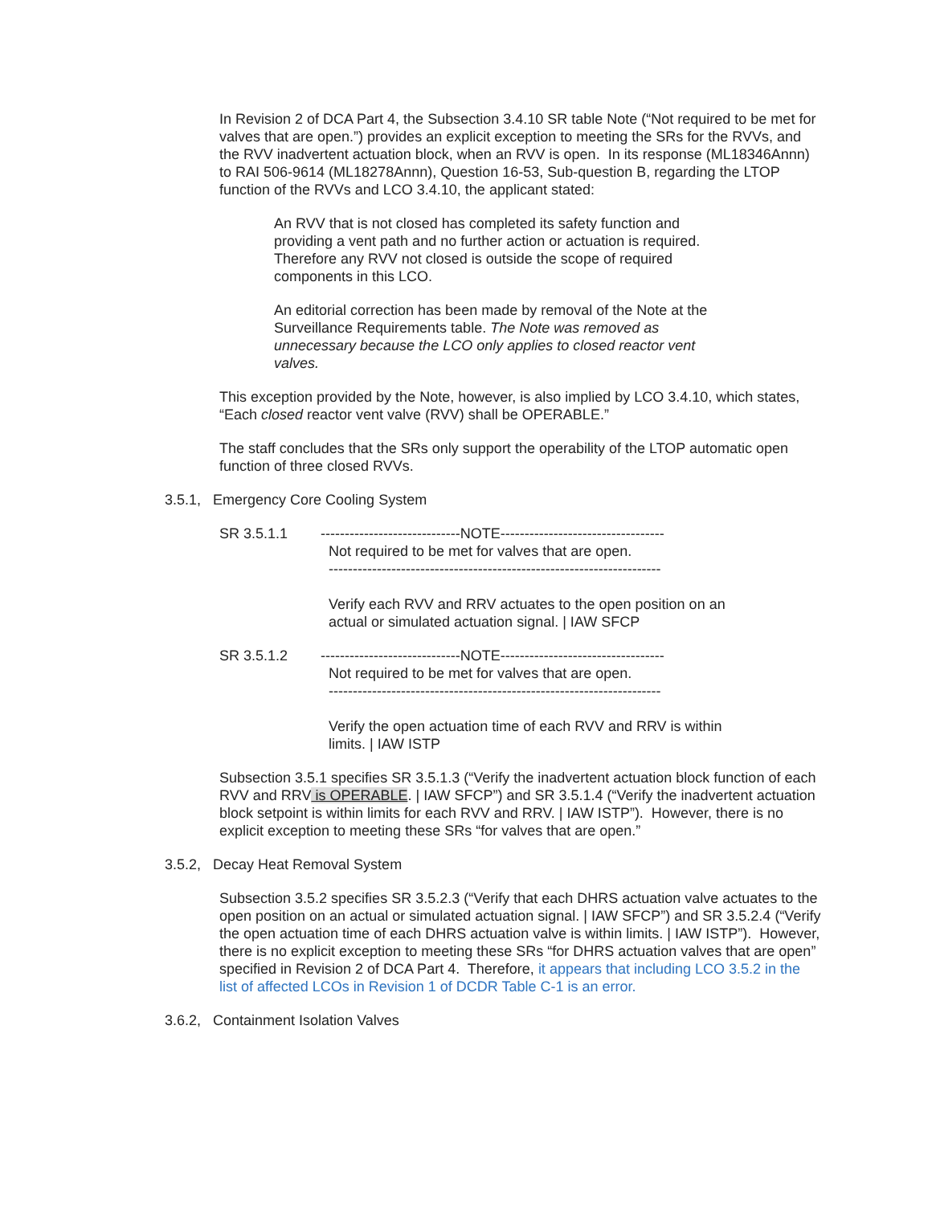In Revision 2 of DCA Part 4, the Subsection 3.4.10 SR table Note (“Not required to be met for valves that are open.”) provides an explicit exception to meeting the SRs for the RVVs, and the RVV inadvertent actuation block, when an RVV is open. In its response (ML18346Annn) to RAI 506-9614 (ML18278Annn), Question 16-53, Sub-question B, regarding the LTOP function of the RVVs and LCO 3.4.10, the applicant stated:
An RVV that is not closed has completed its safety function and providing a vent path and no further action or actuation is required. Therefore any RVV not closed is outside the scope of required components in this LCO.
An editorial correction has been made by removal of the Note at the Surveillance Requirements table. The Note was removed as unnecessary because the LCO only applies to closed reactor vent valves.
This exception provided by the Note, however, is also implied by LCO 3.4.10, which states, “Each closed reactor vent valve (RVV) shall be OPERABLE.”
The staff concludes that the SRs only support the operability of the LTOP automatic open function of three closed RVVs.
3.5.1, Emergency Core Cooling System
SR 3.5.1.1 -----------------------------NOTE----------------------------------
Not required to be met for valves that are open.
---------------------------------------------------------------------
Verify each RVV and RRV actuates to the open position on an
actual or simulated actuation signal. | IAW SFCP
SR 3.5.1.2 -----------------------------NOTE----------------------------------
Not required to be met for valves that are open.
---------------------------------------------------------------------
Verify the open actuation time of each RVV and RRV is within
limits. | IAW ISTP
Subsection 3.5.1 specifies SR 3.5.1.3 (“Verify the inadvertent actuation block function of each RVV and RRV is OPERABLE. | IAW SFCP”) and SR 3.5.1.4 (“Verify the inadvertent actuation block setpoint is within limits for each RVV and RRV. | IAW ISTP”). However, there is no explicit exception to meeting these SRs “for valves that are open.”
3.5.2, Decay Heat Removal System
Subsection 3.5.2 specifies SR 3.5.2.3 (“Verify that each DHRS actuation valve actuates to the open position on an actual or simulated actuation signal. | IAW SFCP”) and SR 3.5.2.4 (“Verify the open actuation time of each DHRS actuation valve is within limits. | IAW ISTP”). However, there is no explicit exception to meeting these SRs “for DHRS actuation valves that are open” specified in Revision 2 of DCA Part 4. Therefore, it appears that including LCO 3.5.2 in the list of affected LCOs in Revision 1 of DCDR Table C-1 is an error.
3.6.2, Containment Isolation Valves